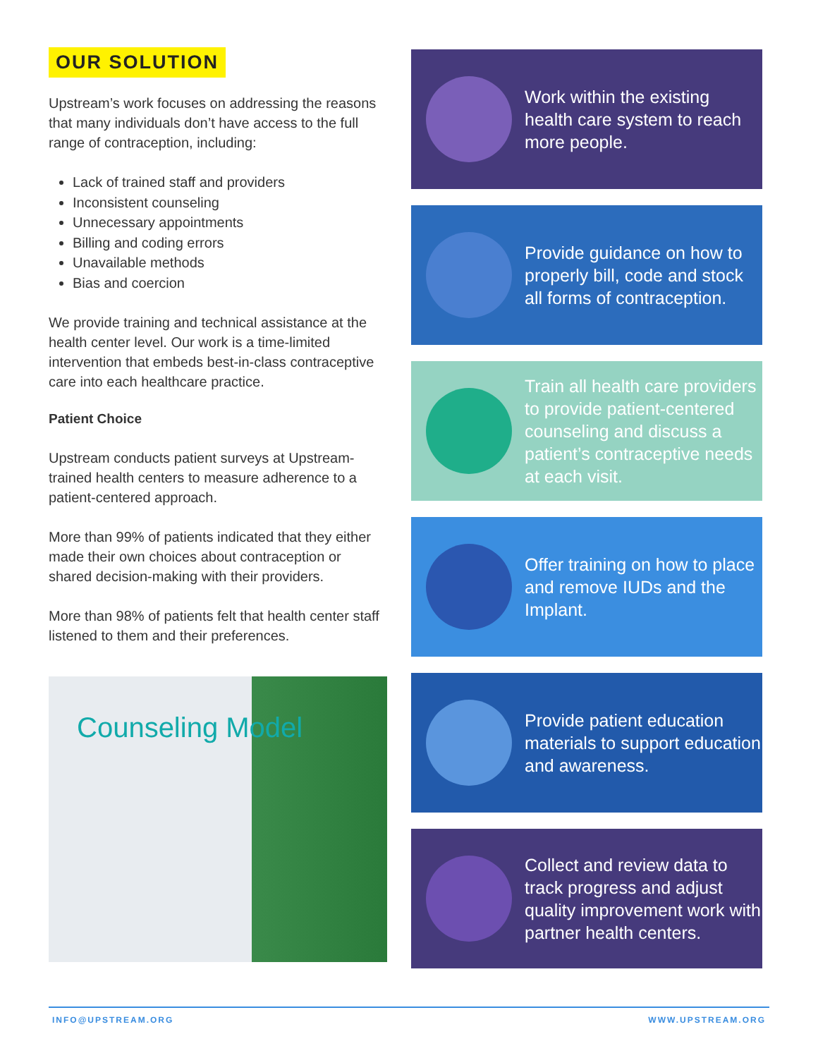OUR SOLUTION
Upstream’s work focuses on addressing the reasons that many individuals don’t have access to the full range of contraception, including:
Lack of trained staff and providers
Inconsistent counseling
Unnecessary appointments
Billing and coding errors
Unavailable methods
Bias and coercion
We provide training and technical assistance at the health center level. Our work is a time-limited intervention that embeds best-in-class contraceptive care into each healthcare practice.
Patient Choice
Upstream conducts patient surveys at Upstream-trained health centers to measure adherence to a patient-centered approach.
More than 99% of patients indicated that they either made their own choices about contraception or shared decision-making with their providers.
More than 98% of patients felt that health center staff listened to them and their preferences.
Counseling Model
Work within the existing health care system to reach more people.
Provide guidance on how to properly bill, code and stock all forms of contraception.
Train all health care providers to provide patient-centered counseling and discuss a patient’s contraceptive needs at each visit.
Offer training on how to place and remove IUDs and the Implant.
Provide patient education materials to support education and awareness.
Collect and review data to track progress and adjust quality improvement work with partner health centers.
INFO@UPSTREAM.ORG WWW.UPSTREAM.ORG